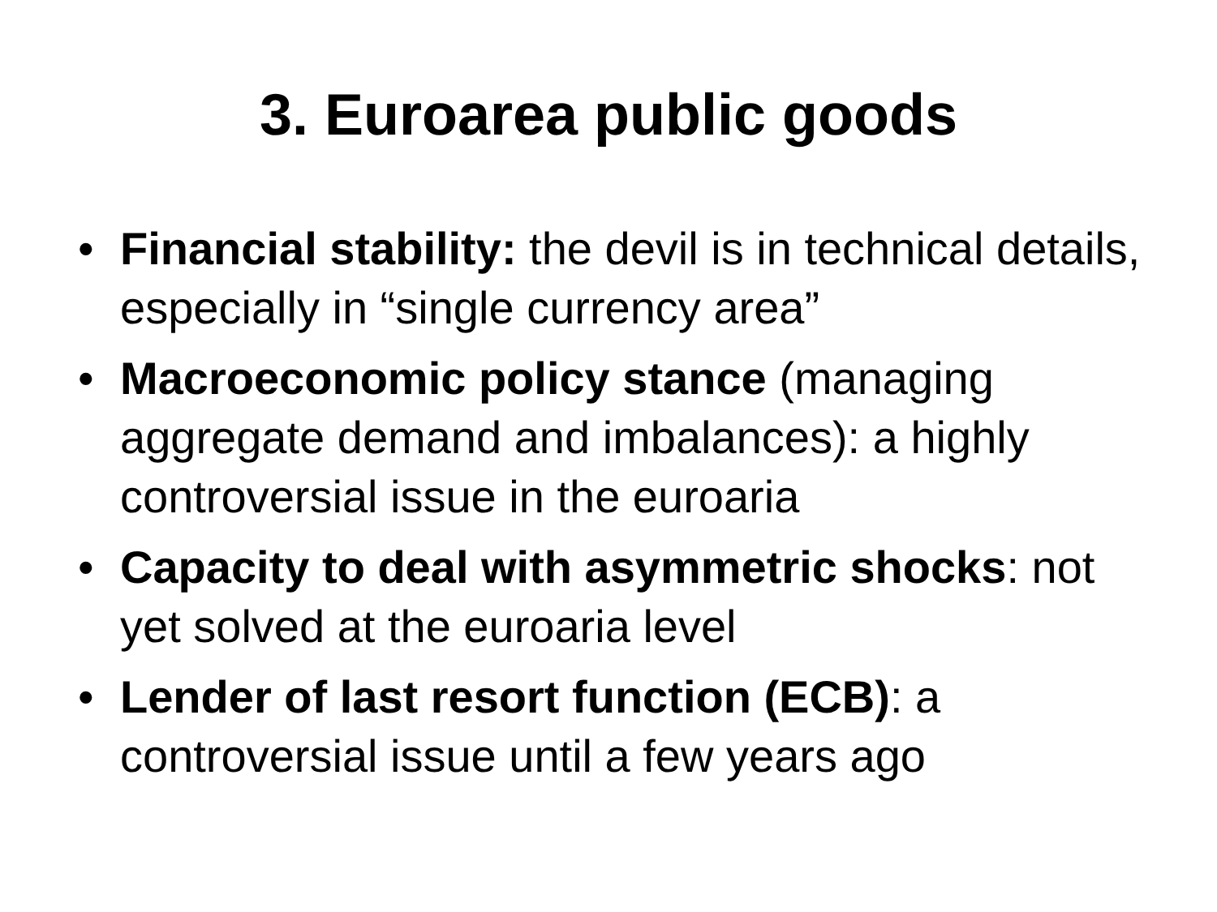3. Euroarea public goods
• Financial stability: the devil is in technical details, especially in “single currency area”
• Macroeconomic policy stance (managing aggregate demand and imbalances): a highly controversial issue in the euroaria
• Capacity to deal with asymmetric shocks: not yet solved at the euroaria level
• Lender of last resort function (ECB): a controversial issue until a few years ago